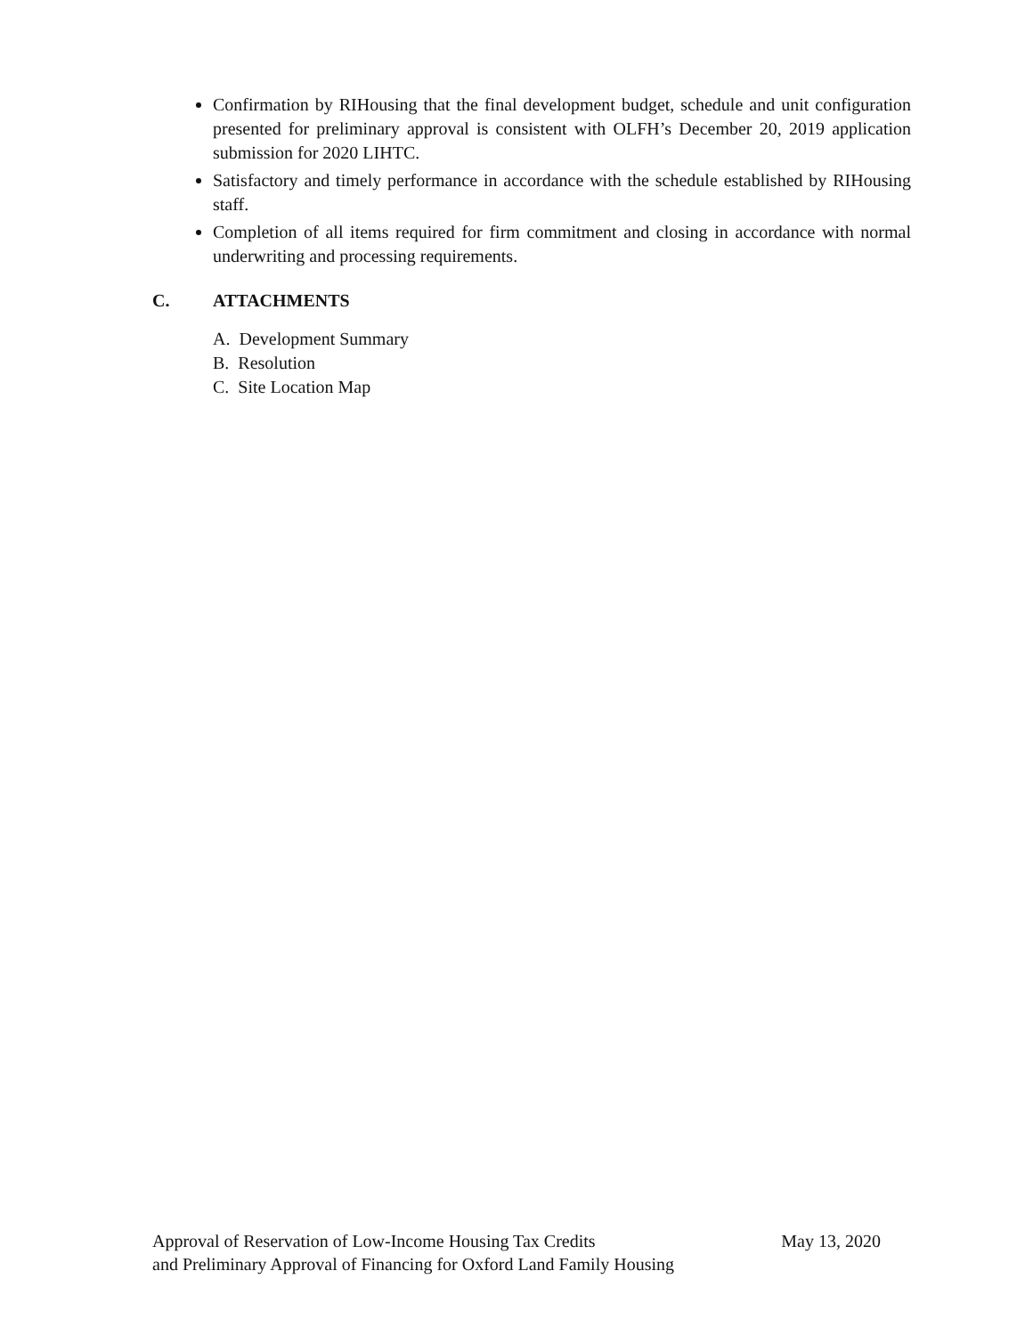Confirmation by RIHousing that the final development budget, schedule and unit configuration presented for preliminary approval is consistent with OLFH’s December 20, 2019 application submission for 2020 LIHTC.
Satisfactory and timely performance in accordance with the schedule established by RIHousing staff.
Completion of all items required for firm commitment and closing in accordance with normal underwriting and processing requirements.
C. ATTACHMENTS
A. Development Summary
B. Resolution
C. Site Location Map
May 13, 2020 Approval of Reservation of Low-Income Housing Tax Credits
and Preliminary Approval of Financing for Oxford Land Family Housing